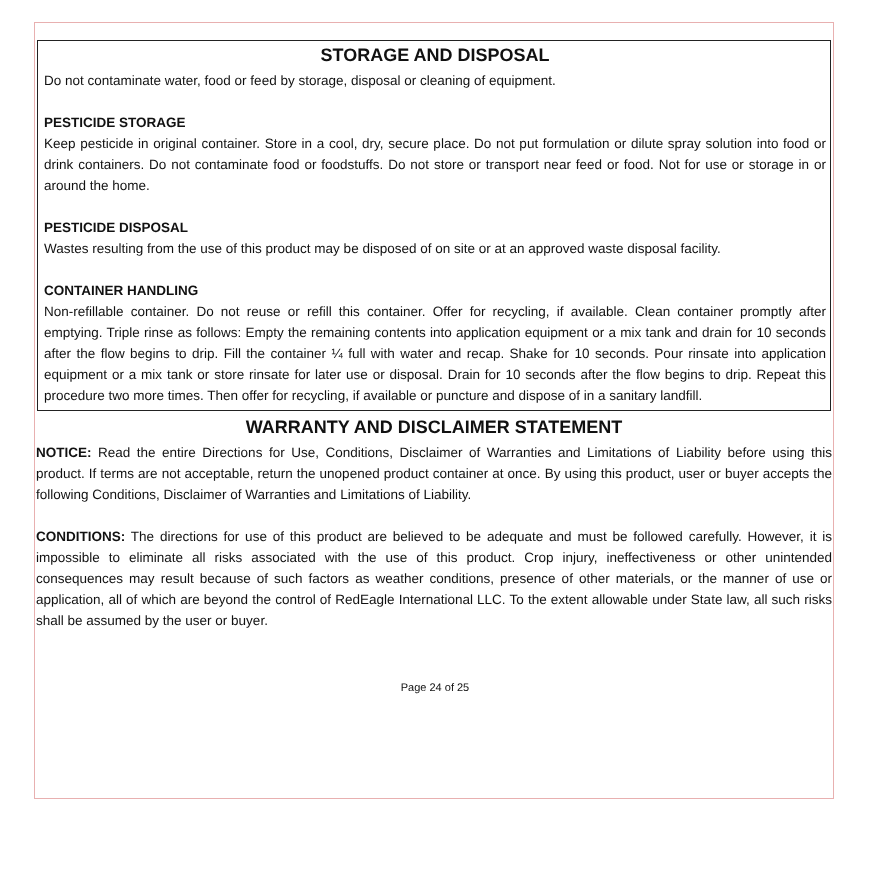STORAGE AND DISPOSAL
Do not contaminate water, food or feed by storage, disposal or cleaning of equipment.
PESTICIDE STORAGE
Keep pesticide in original container. Store in a cool, dry, secure place. Do not put formulation or dilute spray solution into food or drink containers. Do not contaminate food or foodstuffs. Do not store or transport near feed or food. Not for use or storage in or around the home.
PESTICIDE DISPOSAL
Wastes resulting from the use of this product may be disposed of on site or at an approved waste disposal facility.
CONTAINER HANDLING
Non-refillable container. Do not reuse or refill this container. Offer for recycling, if available. Clean container promptly after emptying. Triple rinse as follows: Empty the remaining contents into application equipment or a mix tank and drain for 10 seconds after the flow begins to drip. Fill the container ¼ full with water and recap. Shake for 10 seconds. Pour rinsate into application equipment or a mix tank or store rinsate for later use or disposal. Drain for 10 seconds after the flow begins to drip. Repeat this procedure two more times. Then offer for recycling, if available or puncture and dispose of in a sanitary landfill.
WARRANTY AND DISCLAIMER STATEMENT
NOTICE: Read the entire Directions for Use, Conditions, Disclaimer of Warranties and Limitations of Liability before using this product. If terms are not acceptable, return the unopened product container at once. By using this product, user or buyer accepts the following Conditions, Disclaimer of Warranties and Limitations of Liability.
CONDITIONS: The directions for use of this product are believed to be adequate and must be followed carefully. However, it is impossible to eliminate all risks associated with the use of this product. Crop injury, ineffectiveness or other unintended consequences may result because of such factors as weather conditions, presence of other materials, or the manner of use or application, all of which are beyond the control of RedEagle International LLC. To the extent allowable under State law, all such risks shall be assumed by the user or buyer.
Page 24 of 25